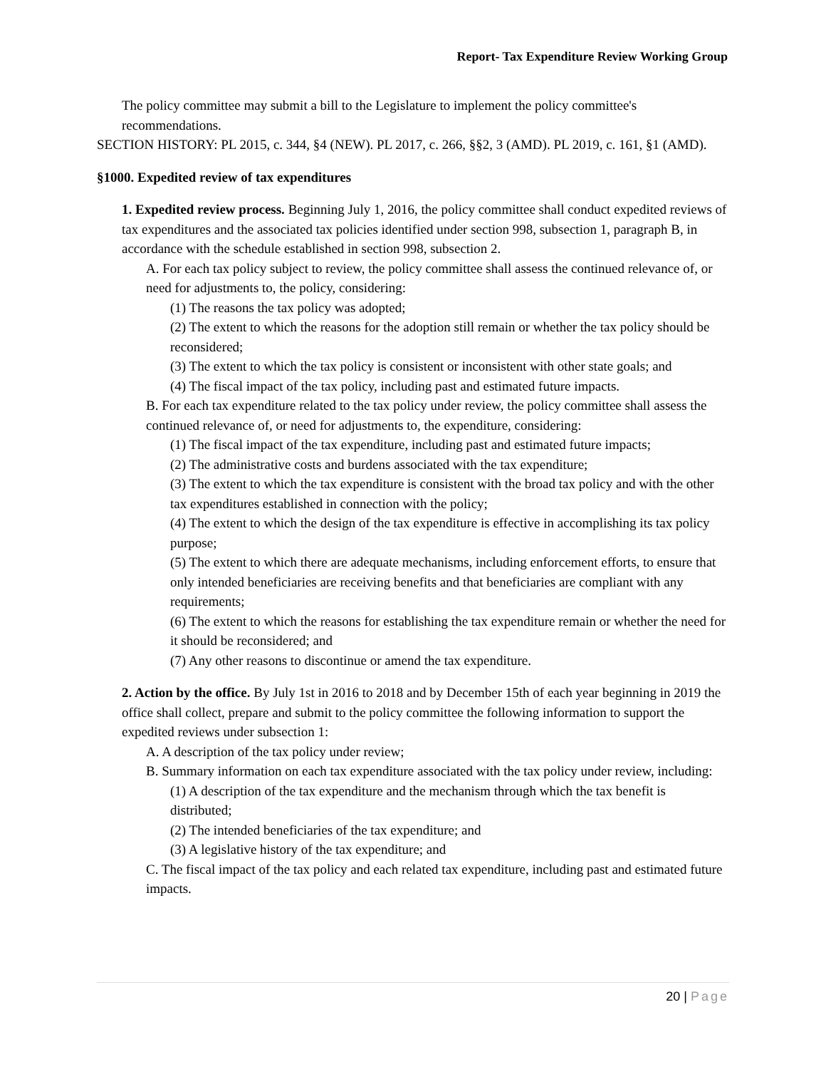Report- Tax Expenditure Review Working Group
The policy committee may submit a bill to the Legislature to implement the policy committee's recommendations.
SECTION HISTORY: PL 2015, c. 344, §4 (NEW). PL 2017, c. 266, §§2, 3 (AMD). PL 2019, c. 161, §1 (AMD).
§1000. Expedited review of tax expenditures
1. Expedited review process. Beginning July 1, 2016, the policy committee shall conduct expedited reviews of tax expenditures and the associated tax policies identified under section 998, subsection 1, paragraph B, in accordance with the schedule established in section 998, subsection 2.
A. For each tax policy subject to review, the policy committee shall assess the continued relevance of, or need for adjustments to, the policy, considering:
(1) The reasons the tax policy was adopted;
(2) The extent to which the reasons for the adoption still remain or whether the tax policy should be reconsidered;
(3) The extent to which the tax policy is consistent or inconsistent with other state goals; and
(4) The fiscal impact of the tax policy, including past and estimated future impacts.
B. For each tax expenditure related to the tax policy under review, the policy committee shall assess the continued relevance of, or need for adjustments to, the expenditure, considering:
(1) The fiscal impact of the tax expenditure, including past and estimated future impacts;
(2) The administrative costs and burdens associated with the tax expenditure;
(3) The extent to which the tax expenditure is consistent with the broad tax policy and with the other tax expenditures established in connection with the policy;
(4) The extent to which the design of the tax expenditure is effective in accomplishing its tax policy purpose;
(5) The extent to which there are adequate mechanisms, including enforcement efforts, to ensure that only intended beneficiaries are receiving benefits and that beneficiaries are compliant with any requirements;
(6) The extent to which the reasons for establishing the tax expenditure remain or whether the need for it should be reconsidered; and
(7) Any other reasons to discontinue or amend the tax expenditure.
2. Action by the office. By July 1st in 2016 to 2018 and by December 15th of each year beginning in 2019 the office shall collect, prepare and submit to the policy committee the following information to support the expedited reviews under subsection 1:
A. A description of the tax policy under review;
B. Summary information on each tax expenditure associated with the tax policy under review, including:
(1) A description of the tax expenditure and the mechanism through which the tax benefit is distributed;
(2) The intended beneficiaries of the tax expenditure; and
(3) A legislative history of the tax expenditure; and
C. The fiscal impact of the tax policy and each related tax expenditure, including past and estimated future impacts.
20 | Page